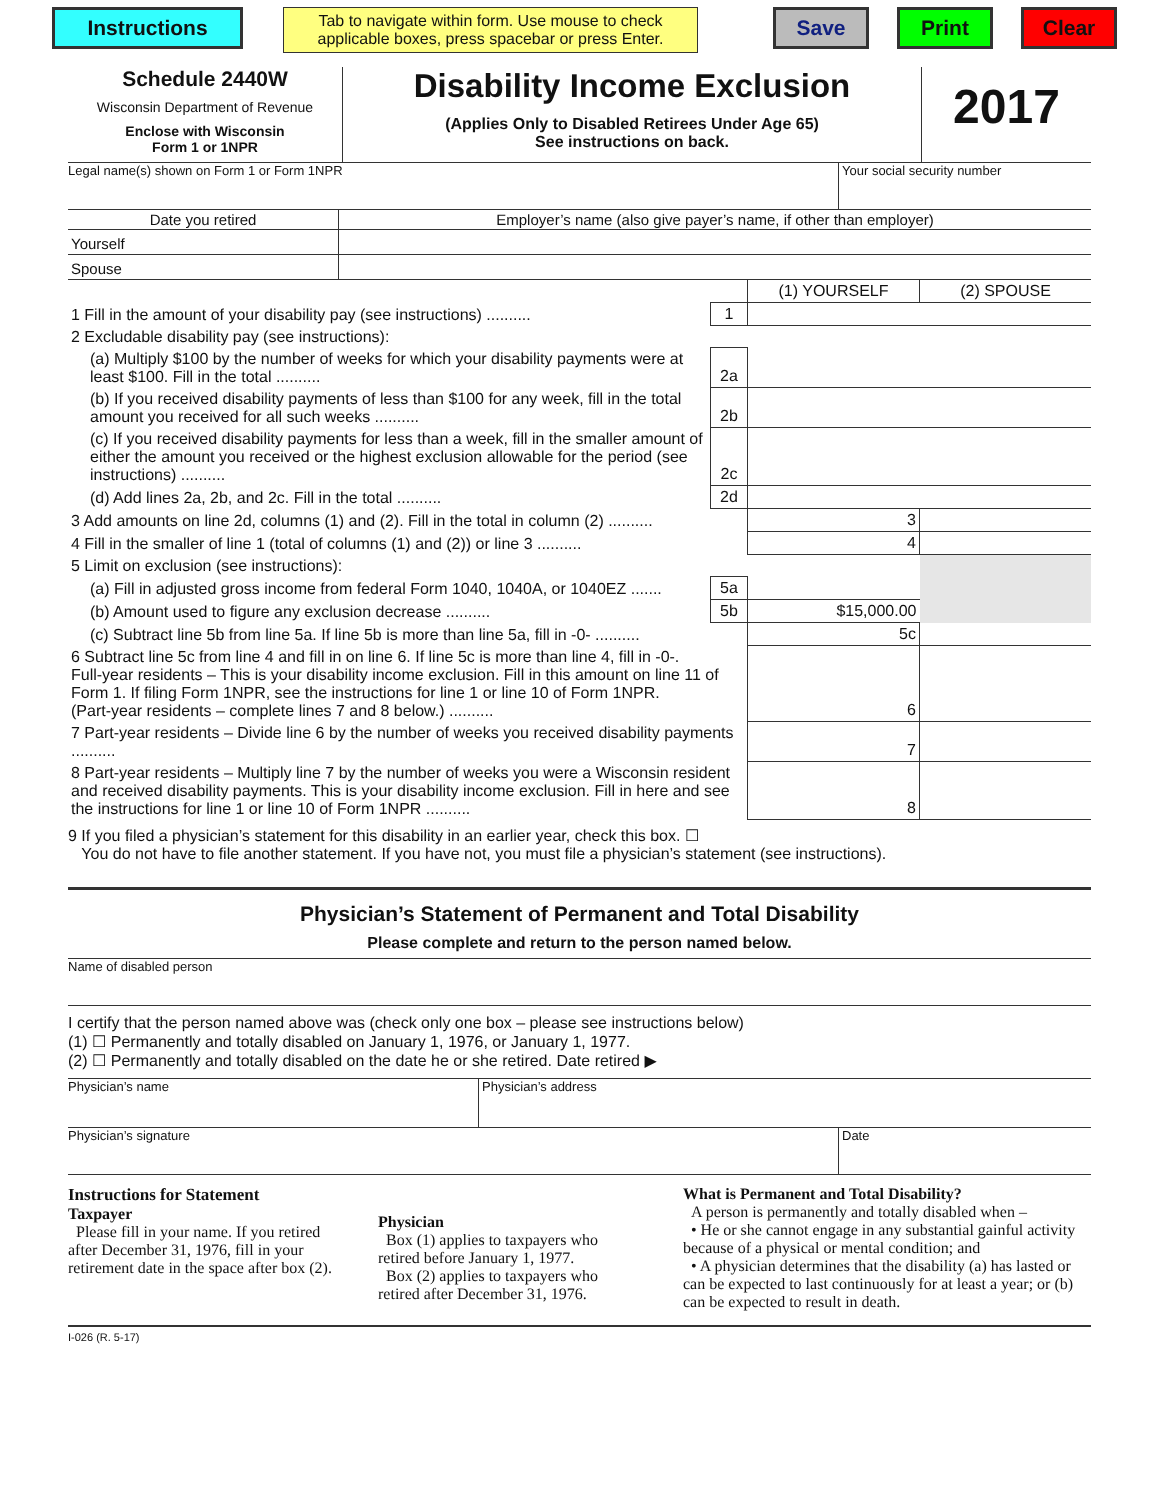Instructions
Tab to navigate within form. Use mouse to check applicable boxes, press spacebar or press Enter.
Save Print Clear
Schedule 2440W
Wisconsin Department of Revenue
Enclose with Wisconsin
Form 1 or 1NPR
Disability Income Exclusion
(Applies Only to Disabled Retirees Under Age 65)
See instructions on back.
2017
Legal name(s) shown on Form 1 or Form 1NPR Your social security number
| Date you retired | Employer’s name (also give payer’s name, if other than employer) |
| --- | --- |
| Yourself | |
| Spouse | |
| | | (1) YOURSELF | (2) SPOUSE |
| 1 Fill in the amount of your disability pay (see instructions) .......... | 1 | | |
| 2 Excludable disability pay (see instructions): | | | |
| (a) Multiply $100 by the number of weeks for which your disability payments were at least $100. Fill in the total .......... | 2a | | |
| (b) If you received disability payments of less than $100 for any week, fill in the total amount you received for all such weeks .......... | 2b | | |
| (c) If you received disability payments for less than a week, fill in the smaller amount of either the amount you received or the highest exclusion allowable for the period (see instructions) .......... | 2c | | |
| (d) Add lines 2a, 2b, and 2c. Fill in the total .......... | 2d | | |
| 3 Add amounts on line 2d, columns (1) and (2). Fill in the total in column (2) .......... | | 3 | |
| 4 Fill in the smaller of line 1 (total of columns (1) and (2)) or line 3 .......... | | 4 | |
| 5 Limit on exclusion (see instructions): | | | |
| (a) Fill in adjusted gross income from federal Form 1040, 1040A, or 1040EZ ....... | 5a | | |
| (b) Amount used to figure any exclusion decrease .......... | 5b | $15,000.00 | |
| (c) Subtract line 5b from line 5a. If line 5b is more than line 5a, fill in -0- .......... | | 5c | |
| 6 Subtract line 5c from line 4 and fill in on line 6. If line 5c is more than line 4, fill in -0-. Full-year residents – This is your disability income exclusion. Fill in this amount on line 11 of Form 1. If filing Form 1NPR, see the instructions for line 1 or line 10 of Form 1NPR. (Part-year residents – complete lines 7 and 8 below.) .......... | | 6 | |
| 7 Part-year residents – Divide line 6 by the number of weeks you received disability payments .......... | | 7 | |
| 8 Part-year residents – Multiply line 7 by the number of weeks you were a Wisconsin resident and received disability payments. This is your disability income exclusion. Fill in here and see the instructions for line 1 or line 10 of Form 1NPR .......... | | 8 | |
9 If you filed a physician’s statement for this disability in an earlier year, check this box. ☐
You do not have to file another statement. If you have not, you must file a physician’s statement (see instructions).
Physician’s Statement of Permanent and Total Disability
Please complete and return to the person named below.
Name of disabled person
I certify that the person named above was (check only one box – please see instructions below)
(1) ☐ Permanently and totally disabled on January 1, 1976, or January 1, 1977.
(2) ☐ Permanently and totally disabled on the date he or she retired. Date retired ▶
Physician’s name Physician’s address
Physician’s signature Date
Instructions for Statement
Taxpayer
Please fill in your name. If you retired after December 31, 1976, fill in your retirement date in the space after box (2).
Physician
Box (1) applies to taxpayers who retired before January 1, 1977.
Box (2) applies to taxpayers who retired after December 31, 1976.
What is Permanent and Total Disability?
A person is permanently and totally disabled when –
• He or she cannot engage in any substantial gainful activity because of a physical or mental condition; and
• A physician determines that the disability (a) has lasted or can be expected to last continuously for at least a year; or (b) can be expected to result in death.
I-026 (R. 5-17)